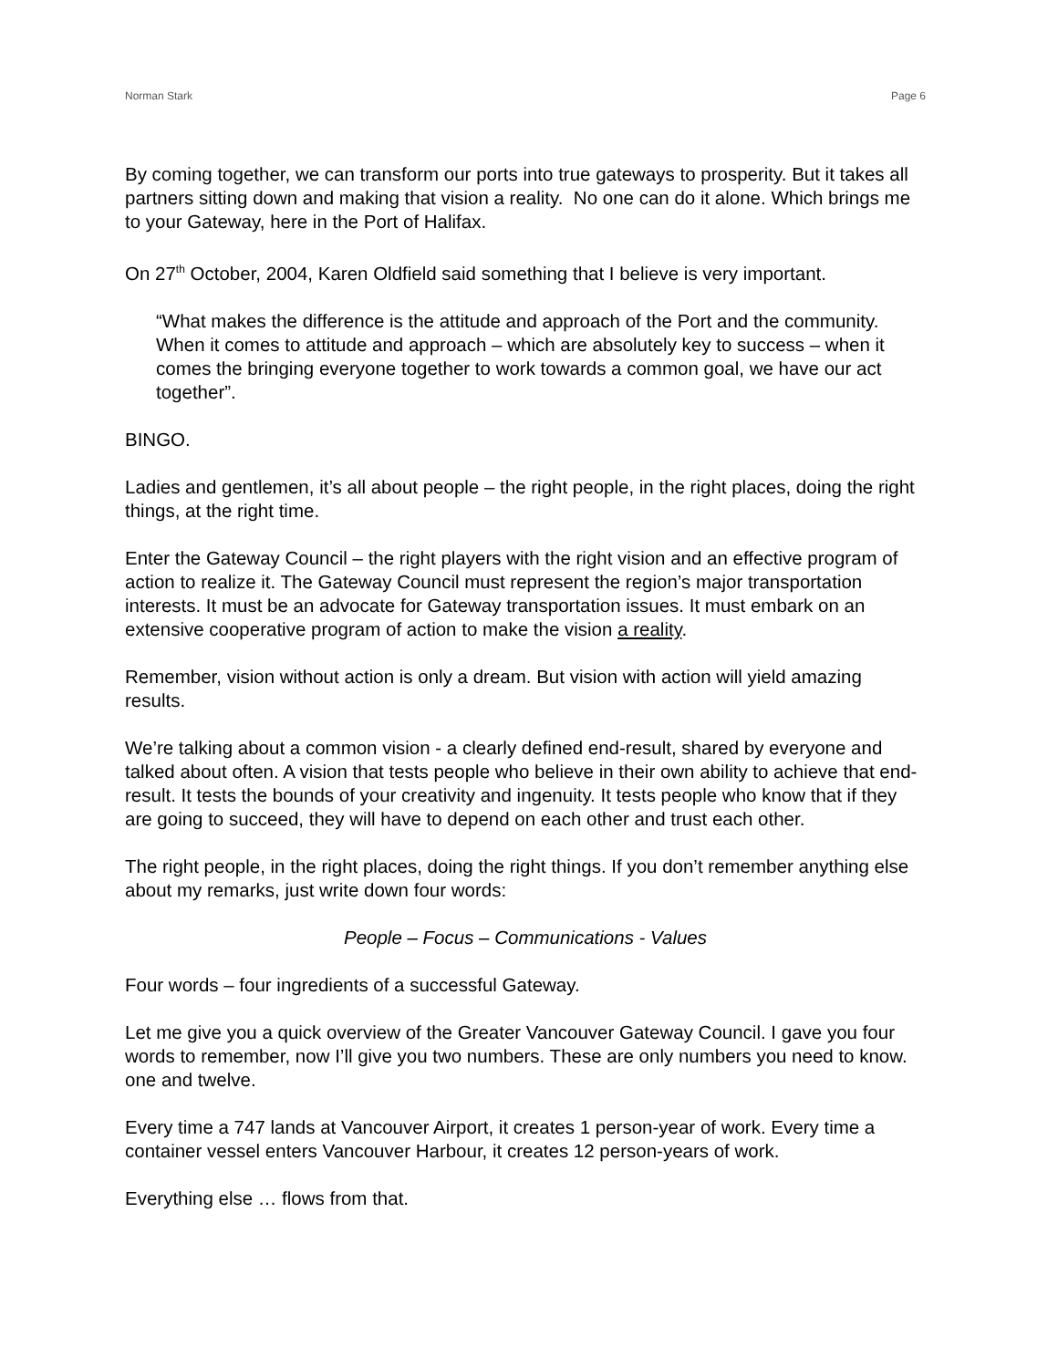Norman Stark Page 6
By coming together, we can transform our ports into true gateways to prosperity. But it takes all partners sitting down and making that vision a reality. No one can do it alone. Which brings me to your Gateway, here in the Port of Halifax.
On 27<sup>th</sup> October, 2004, Karen Oldfield said something that I believe is very important.
“What makes the difference is the attitude and approach of the Port and the community. When it comes to attitude and approach – which are absolutely key to success – when it comes the bringing everyone together to work towards a common goal, we have our act together”.
BINGO.
Ladies and gentlemen, it’s all about people – the right people, in the right places, doing the right things, at the right time.
Enter the Gateway Council – the right players with the right vision and an effective program of action to realize it. The Gateway Council must represent the region’s major transportation interests. It must be an advocate for Gateway transportation issues. It must embark on an extensive cooperative program of action to make the vision a reality.
Remember, vision without action is only a dream. But vision with action will yield amazing results.
We’re talking about a common vision - a clearly defined end-result, shared by everyone and talked about often. A vision that tests people who believe in their own ability to achieve that end-result. It tests the bounds of your creativity and ingenuity. It tests people who know that if they are going to succeed, they will have to depend on each other and trust each other.
The right people, in the right places, doing the right things. If you don’t remember anything else about my remarks, just write down four words:
People – Focus – Communications - Values
Four words – four ingredients of a successful Gateway.
Let me give you a quick overview of the Greater Vancouver Gateway Council. I gave you four words to remember, now I’ll give you two numbers. These are only numbers you need to know. one and twelve.
Every time a 747 lands at Vancouver Airport, it creates 1 person-year of work. Every time a container vessel enters Vancouver Harbour, it creates 12 person-years of work.
Everything else … flows from that.